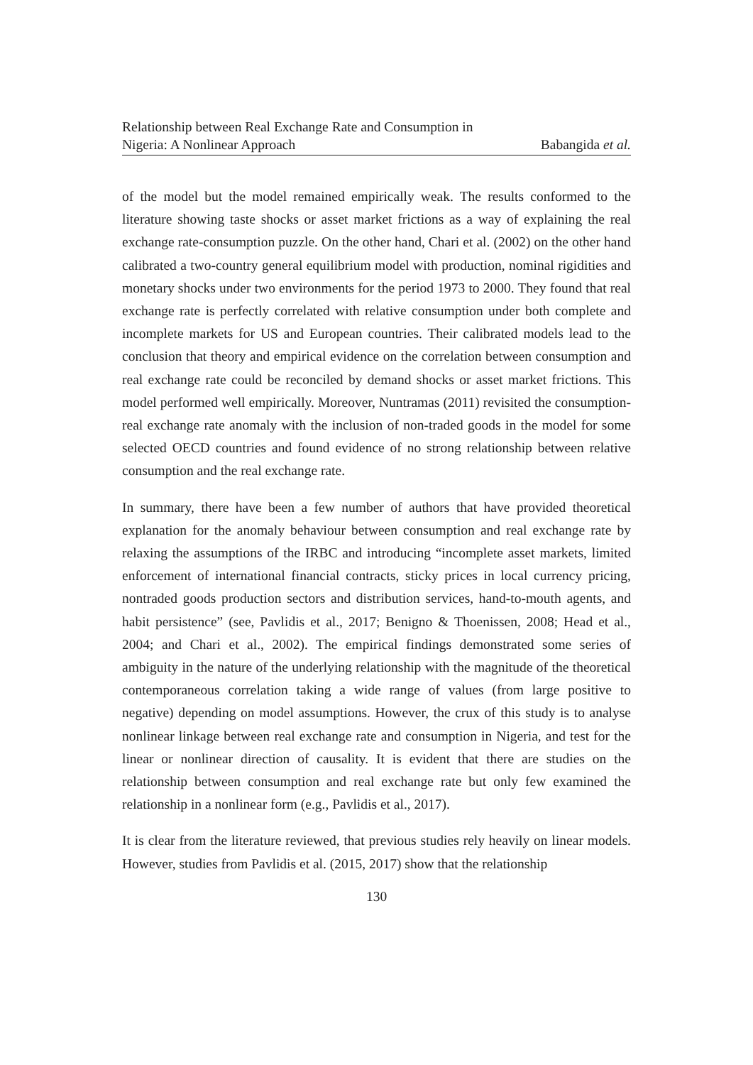Relationship between Real Exchange Rate and Consumption in
Nigeria: A Nonlinear Approach Babangida et al.
of the model but the model remained empirically weak. The results conformed to the literature showing taste shocks or asset market frictions as a way of explaining the real exchange rate-consumption puzzle. On the other hand, Chari et al. (2002) on the other hand calibrated a two-country general equilibrium model with production, nominal rigidities and monetary shocks under two environments for the period 1973 to 2000. They found that real exchange rate is perfectly correlated with relative consumption under both complete and incomplete markets for US and European countries. Their calibrated models lead to the conclusion that theory and empirical evidence on the correlation between consumption and real exchange rate could be reconciled by demand shocks or asset market frictions. This model performed well empirically. Moreover, Nuntramas (2011) revisited the consumption-real exchange rate anomaly with the inclusion of non-traded goods in the model for some selected OECD countries and found evidence of no strong relationship between relative consumption and the real exchange rate.
In summary, there have been a few number of authors that have provided theoretical explanation for the anomaly behaviour between consumption and real exchange rate by relaxing the assumptions of the IRBC and introducing “incomplete asset markets, limited enforcement of international financial contracts, sticky prices in local currency pricing, nontraded goods production sectors and distribution services, hand-to-mouth agents, and habit persistence” (see, Pavlidis et al., 2017; Benigno & Thoenissen, 2008; Head et al., 2004; and Chari et al., 2002). The empirical findings demonstrated some series of ambiguity in the nature of the underlying relationship with the magnitude of the theoretical contemporaneous correlation taking a wide range of values (from large positive to negative) depending on model assumptions. However, the crux of this study is to analyse nonlinear linkage between real exchange rate and consumption in Nigeria, and test for the linear or nonlinear direction of causality. It is evident that there are studies on the relationship between consumption and real exchange rate but only few examined the relationship in a nonlinear form (e.g., Pavlidis et al., 2017).
It is clear from the literature reviewed, that previous studies rely heavily on linear models. However, studies from Pavlidis et al. (2015, 2017) show that the relationship
130